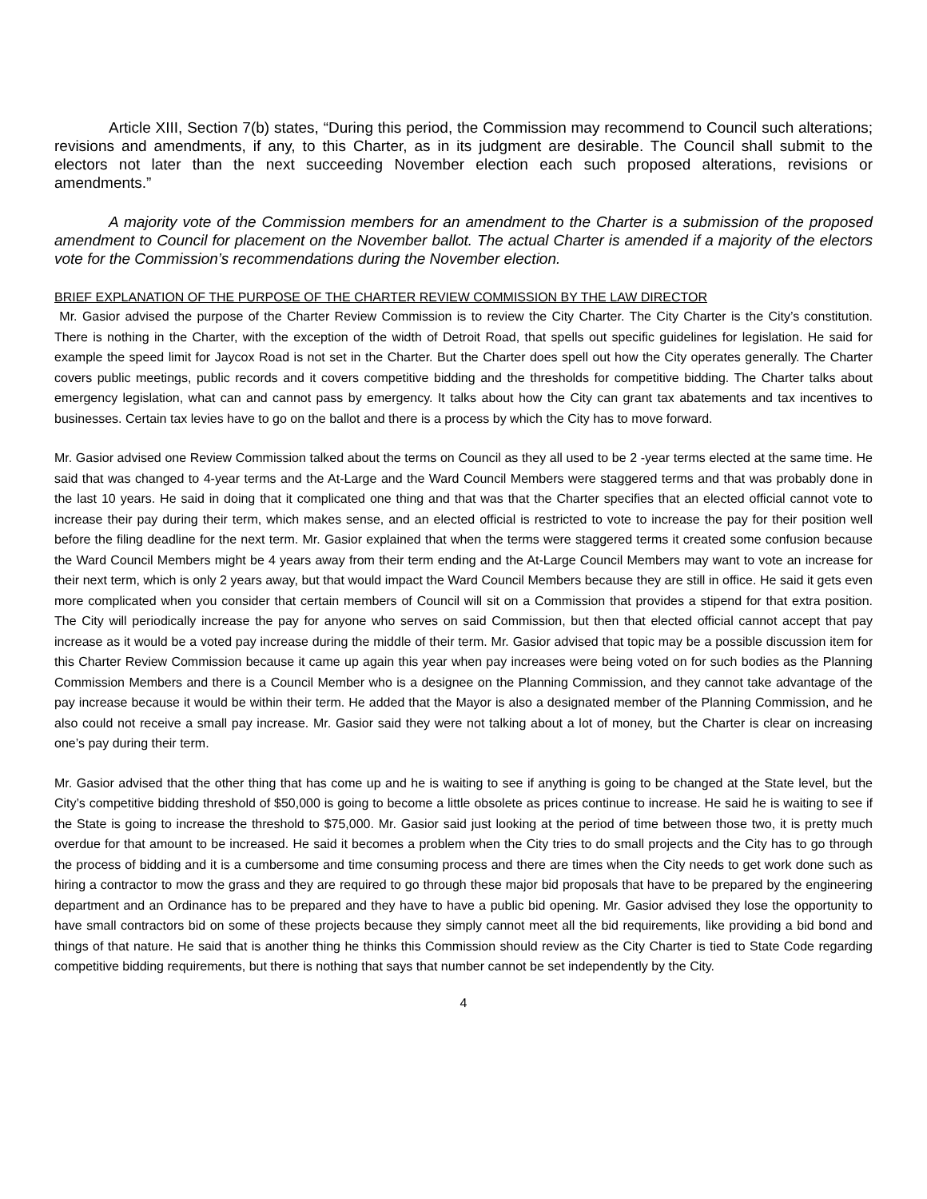Article XIII, Section 7(b) states, “During this period, the Commission may recommend to Council such alterations; revisions and amendments, if any, to this Charter, as in its judgment are desirable. The Council shall submit to the electors not later than the next succeeding November election each such proposed alterations, revisions or amendments.”
A majority vote of the Commission members for an amendment to the Charter is a submission of the proposed amendment to Council for placement on the November ballot. The actual Charter is amended if a majority of the electors vote for the Commission’s recommendations during the November election.
BRIEF EXPLANATION OF THE PURPOSE OF THE CHARTER REVIEW COMMISSION BY THE LAW DIRECTOR
Mr. Gasior advised the purpose of the Charter Review Commission is to review the City Charter. The City Charter is the City’s constitution. There is nothing in the Charter, with the exception of the width of Detroit Road, that spells out specific guidelines for legislation. He said for example the speed limit for Jaycox Road is not set in the Charter. But the Charter does spell out how the City operates generally. The Charter covers public meetings, public records and it covers competitive bidding and the thresholds for competitive bidding. The Charter talks about emergency legislation, what can and cannot pass by emergency. It talks about how the City can grant tax abatements and tax incentives to businesses. Certain tax levies have to go on the ballot and there is a process by which the City has to move forward.
Mr. Gasior advised one Review Commission talked about the terms on Council as they all used to be 2 -year terms elected at the same time. He said that was changed to 4-year terms and the At-Large and the Ward Council Members were staggered terms and that was probably done in the last 10 years. He said in doing that it complicated one thing and that was that the Charter specifies that an elected official cannot vote to increase their pay during their term, which makes sense, and an elected official is restricted to vote to increase the pay for their position well before the filing deadline for the next term. Mr. Gasior explained that when the terms were staggered terms it created some confusion because the Ward Council Members might be 4 years away from their term ending and the At-Large Council Members may want to vote an increase for their next term, which is only 2 years away, but that would impact the Ward Council Members because they are still in office. He said it gets even more complicated when you consider that certain members of Council will sit on a Commission that provides a stipend for that extra position. The City will periodically increase the pay for anyone who serves on said Commission, but then that elected official cannot accept that pay increase as it would be a voted pay increase during the middle of their term. Mr. Gasior advised that topic may be a possible discussion item for this Charter Review Commission because it came up again this year when pay increases were being voted on for such bodies as the Planning Commission Members and there is a Council Member who is a designee on the Planning Commission, and they cannot take advantage of the pay increase because it would be within their term. He added that the Mayor is also a designated member of the Planning Commission, and he also could not receive a small pay increase. Mr. Gasior said they were not talking about a lot of money, but the Charter is clear on increasing one’s pay during their term.
Mr. Gasior advised that the other thing that has come up and he is waiting to see if anything is going to be changed at the State level, but the City’s competitive bidding threshold of $50,000 is going to become a little obsolete as prices continue to increase. He said he is waiting to see if the State is going to increase the threshold to $75,000. Mr. Gasior said just looking at the period of time between those two, it is pretty much overdue for that amount to be increased. He said it becomes a problem when the City tries to do small projects and the City has to go through the process of bidding and it is a cumbersome and time consuming process and there are times when the City needs to get work done such as hiring a contractor to mow the grass and they are required to go through these major bid proposals that have to be prepared by the engineering department and an Ordinance has to be prepared and they have to have a public bid opening. Mr. Gasior advised they lose the opportunity to have small contractors bid on some of these projects because they simply cannot meet all the bid requirements, like providing a bid bond and things of that nature. He said that is another thing he thinks this Commission should review as the City Charter is tied to State Code regarding competitive bidding requirements, but there is nothing that says that number cannot be set independently by the City.
4